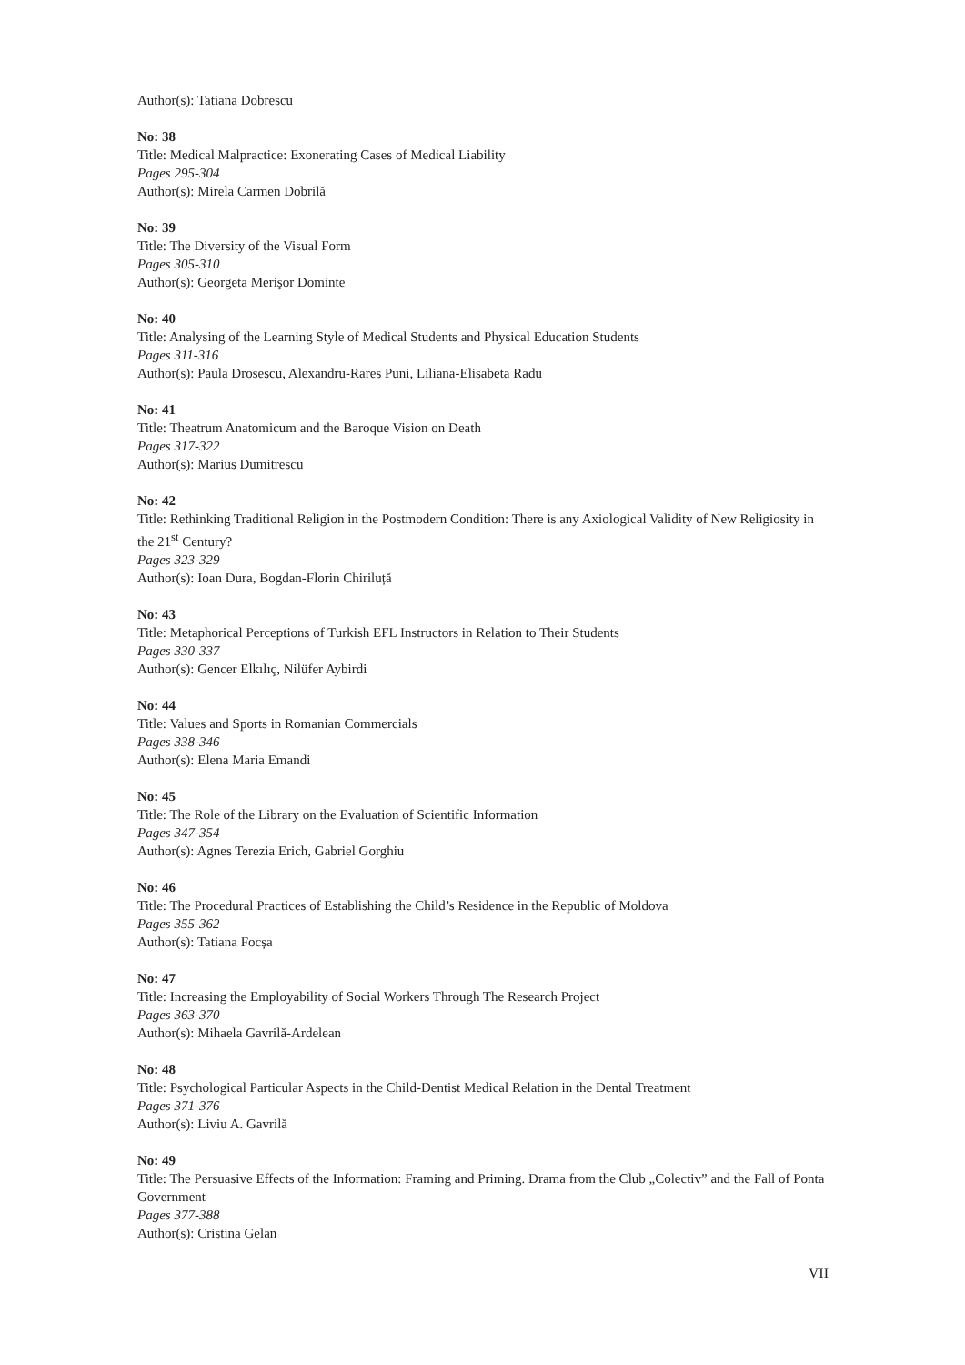Author(s): Tatiana Dobrescu
No: 38
Title: Medical Malpractice: Exonerating Cases of Medical Liability
Pages 295-304
Author(s): Mirela Carmen Dobrilă
No: 39
Title: The Diversity of the Visual Form
Pages 305-310
Author(s): Georgeta Merişor Dominte
No: 40
Title: Analysing of the Learning Style of Medical Students and Physical Education Students
Pages 311-316
Author(s): Paula Drosescu, Alexandru-Rares Puni, Liliana-Elisabeta Radu
No: 41
Title: Theatrum Anatomicum and the Baroque Vision on Death
Pages 317-322
Author(s): Marius Dumitrescu
No: 42
Title: Rethinking Traditional Religion in the Postmodern Condition: There is any Axiological Validity of New Religiosity in the 21<sup>st</sup> Century?
Pages 323-329
Author(s): Ioan Dura, Bogdan-Florin Chiriluță
No: 43
Title: Metaphorical Perceptions of Turkish EFL Instructors in Relation to Their Students
Pages 330-337
Author(s): Gencer Elkılıç, Nilüfer Aybirdi
No: 44
Title: Values and Sports in Romanian Commercials
Pages 338-346
Author(s): Elena Maria Emandi
No: 45
Title: The Role of the Library on the Evaluation of Scientific Information
Pages 347-354
Author(s): Agnes Terezia Erich, Gabriel Gorghiu
No: 46
Title: The Procedural Practices of Establishing the Child’s Residence in the Republic of Moldova
Pages 355-362
Author(s): Tatiana Focșa
No: 47
Title: Increasing the Employability of Social Workers Through The Research Project
Pages 363-370
Author(s): Mihaela Gavrilă-Ardelean
No: 48
Title: Psychological Particular Aspects in the Child-Dentist Medical Relation in the Dental Treatment
Pages 371-376
Author(s): Liviu A. Gavrilă
No: 49
Title: The Persuasive Effects of the Information: Framing and Priming. Drama from the Club „Colectiv” and the Fall of Ponta Government
Pages 377-388
Author(s): Cristina Gelan
VII